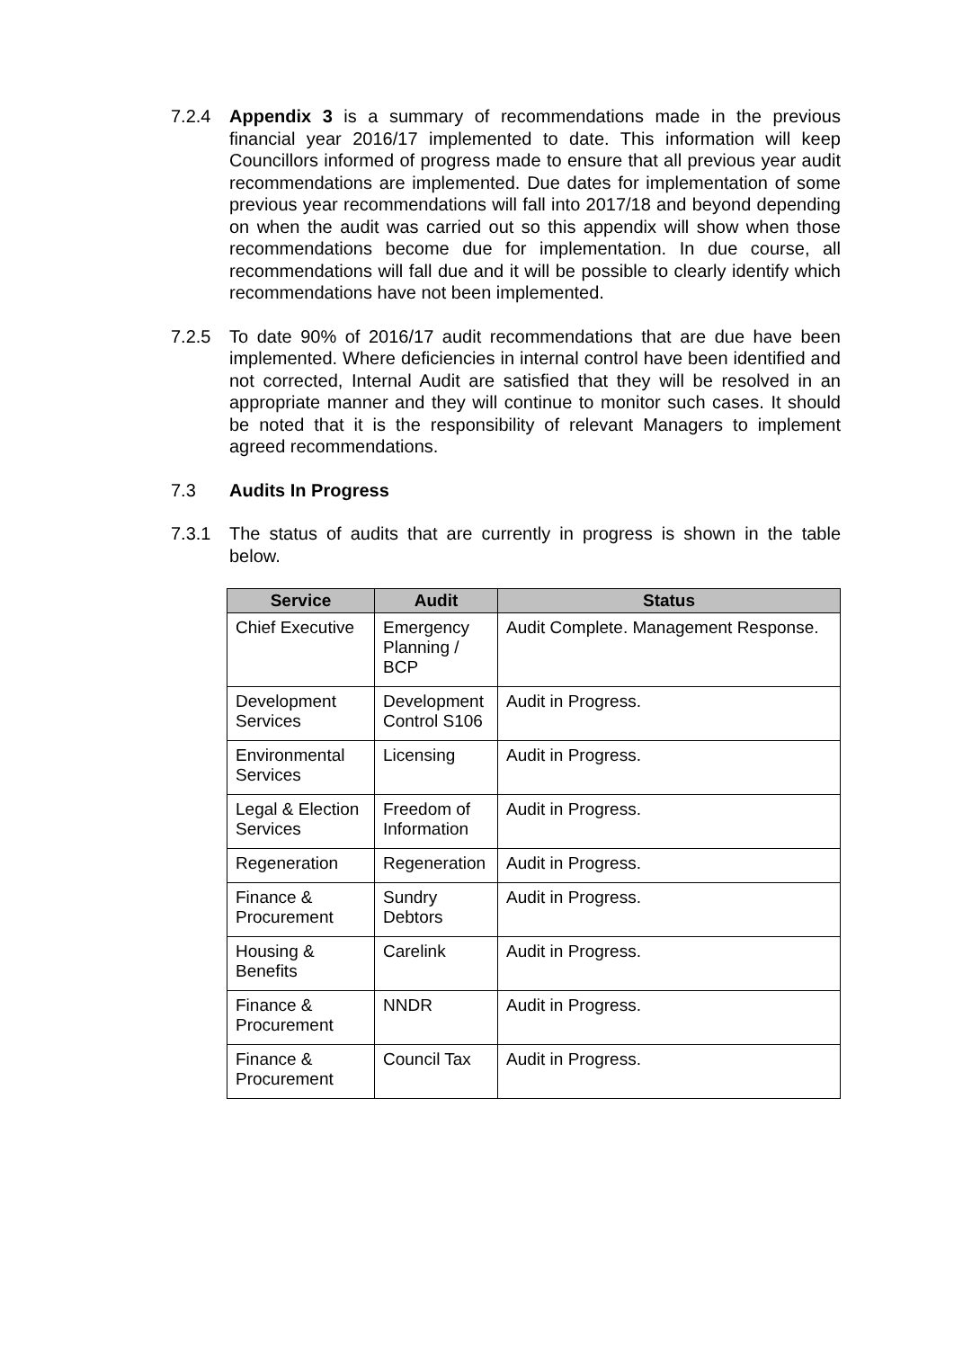7.2.4 Appendix 3 is a summary of recommendations made in the previous financial year 2016/17 implemented to date. This information will keep Councillors informed of progress made to ensure that all previous year audit recommendations are implemented. Due dates for implementation of some previous year recommendations will fall into 2017/18 and beyond depending on when the audit was carried out so this appendix will show when those recommendations become due for implementation. In due course, all recommendations will fall due and it will be possible to clearly identify which recommendations have not been implemented.
7.2.5 To date 90% of 2016/17 audit recommendations that are due have been implemented. Where deficiencies in internal control have been identified and not corrected, Internal Audit are satisfied that they will be resolved in an appropriate manner and they will continue to monitor such cases. It should be noted that it is the responsibility of relevant Managers to implement agreed recommendations.
7.3 Audits In Progress
7.3.1 The status of audits that are currently in progress is shown in the table below.
| Service | Audit | Status |
| --- | --- | --- |
| Chief Executive | Emergency Planning / BCP | Audit Complete. Management Response. |
| Development Services | Development Control S106 | Audit in Progress. |
| Environmental Services | Licensing | Audit in Progress. |
| Legal & Election Services | Freedom of Information | Audit in Progress. |
| Regeneration | Regeneration | Audit in Progress. |
| Finance & Procurement | Sundry Debtors | Audit in Progress. |
| Housing & Benefits | Carelink | Audit in Progress. |
| Finance & Procurement | NNDR | Audit in Progress. |
| Finance & Procurement | Council Tax | Audit in Progress. |